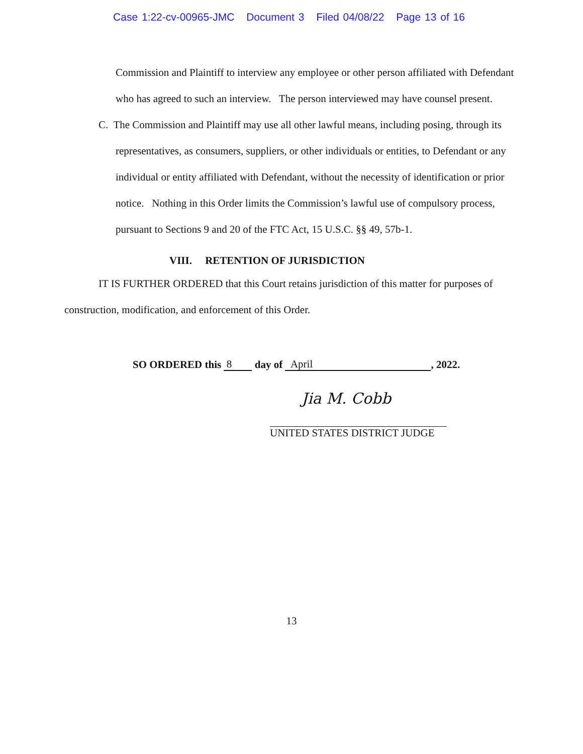Case 1:22-cv-00965-JMC Document 3 Filed 04/08/22 Page 13 of 16
Commission and Plaintiff to interview any employee or other person affiliated with Defendant who has agreed to such an interview. The person interviewed may have counsel present.
C. The Commission and Plaintiff may use all other lawful means, including posing, through its representatives, as consumers, suppliers, or other individuals or entities, to Defendant or any individual or entity affiliated with Defendant, without the necessity of identification or prior notice. Nothing in this Order limits the Commission’s lawful use of compulsory process, pursuant to Sections 9 and 20 of the FTC Act, 15 U.S.C. §§ 49, 57b-1.
VIII. RETENTION OF JURISDICTION
IT IS FURTHER ORDERED that this Court retains jurisdiction of this matter for purposes of construction, modification, and enforcement of this Order.
SO ORDERED this 8 day of April, 2022.
Jia M. Cobb
UNITED STATES DISTRICT JUDGE
13